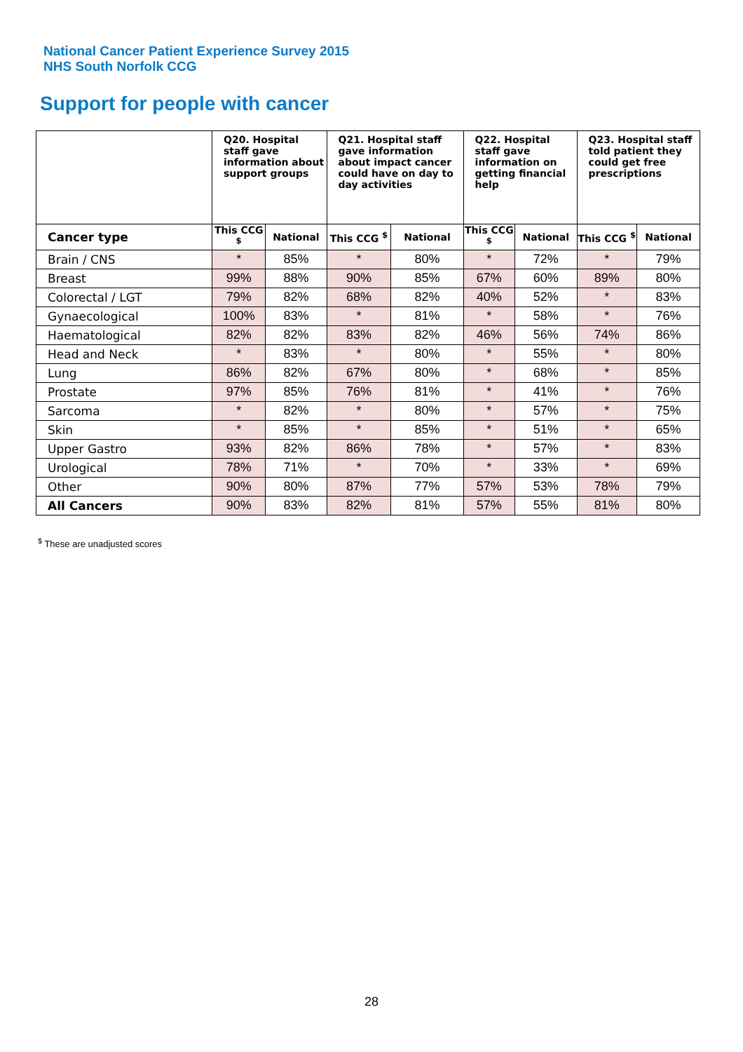National Cancer Patient Experience Survey 2015
NHS South Norfolk CCG
Support for people with cancer
| | Q20. Hospital staff gave information about support groups | | Q21. Hospital staff gave information about impact cancer could have on day to day activities | | Q22. Hospital staff gave information on getting financial help | | Q23. Hospital staff told patient they could get free prescriptions | |
| --- | --- | --- | --- | --- | --- | --- | --- | --- |
| Cancer type | This CCG <sup>$</sup> | National | This CCG <sup>$</sup> | National | This CCG <sup>$</sup> | National | This CCG <sup>$</sup> | National |
| Brain / CNS | * | 85% | * | 80% | * | 72% | * | 79% |
| Breast | 99% | 88% | 90% | 85% | 67% | 60% | 89% | 80% |
| Colorectal / LGT | 79% | 82% | 68% | 82% | 40% | 52% | * | 83% |
| Gynaecological | 100% | 83% | * | 81% | * | 58% | * | 76% |
| Haematological | 82% | 82% | 83% | 82% | 46% | 56% | 74% | 86% |
| Head and Neck | * | 83% | * | 80% | * | 55% | * | 80% |
| Lung | 86% | 82% | 67% | 80% | * | 68% | * | 85% |
| Prostate | 97% | 85% | 76% | 81% | * | 41% | * | 76% |
| Sarcoma | * | 82% | * | 80% | * | 57% | * | 75% |
| Skin | * | 85% | * | 85% | * | 51% | * | 65% |
| Upper Gastro | 93% | 82% | 86% | 78% | * | 57% | * | 83% |
| Urological | 78% | 71% | * | 70% | * | 33% | * | 69% |
| Other | 90% | 80% | 87% | 77% | 57% | 53% | 78% | 79% |
| All Cancers | 90% | 83% | 82% | 81% | 57% | 55% | 81% | 80% |
<sup>$</sup> These are unadjusted scores
28